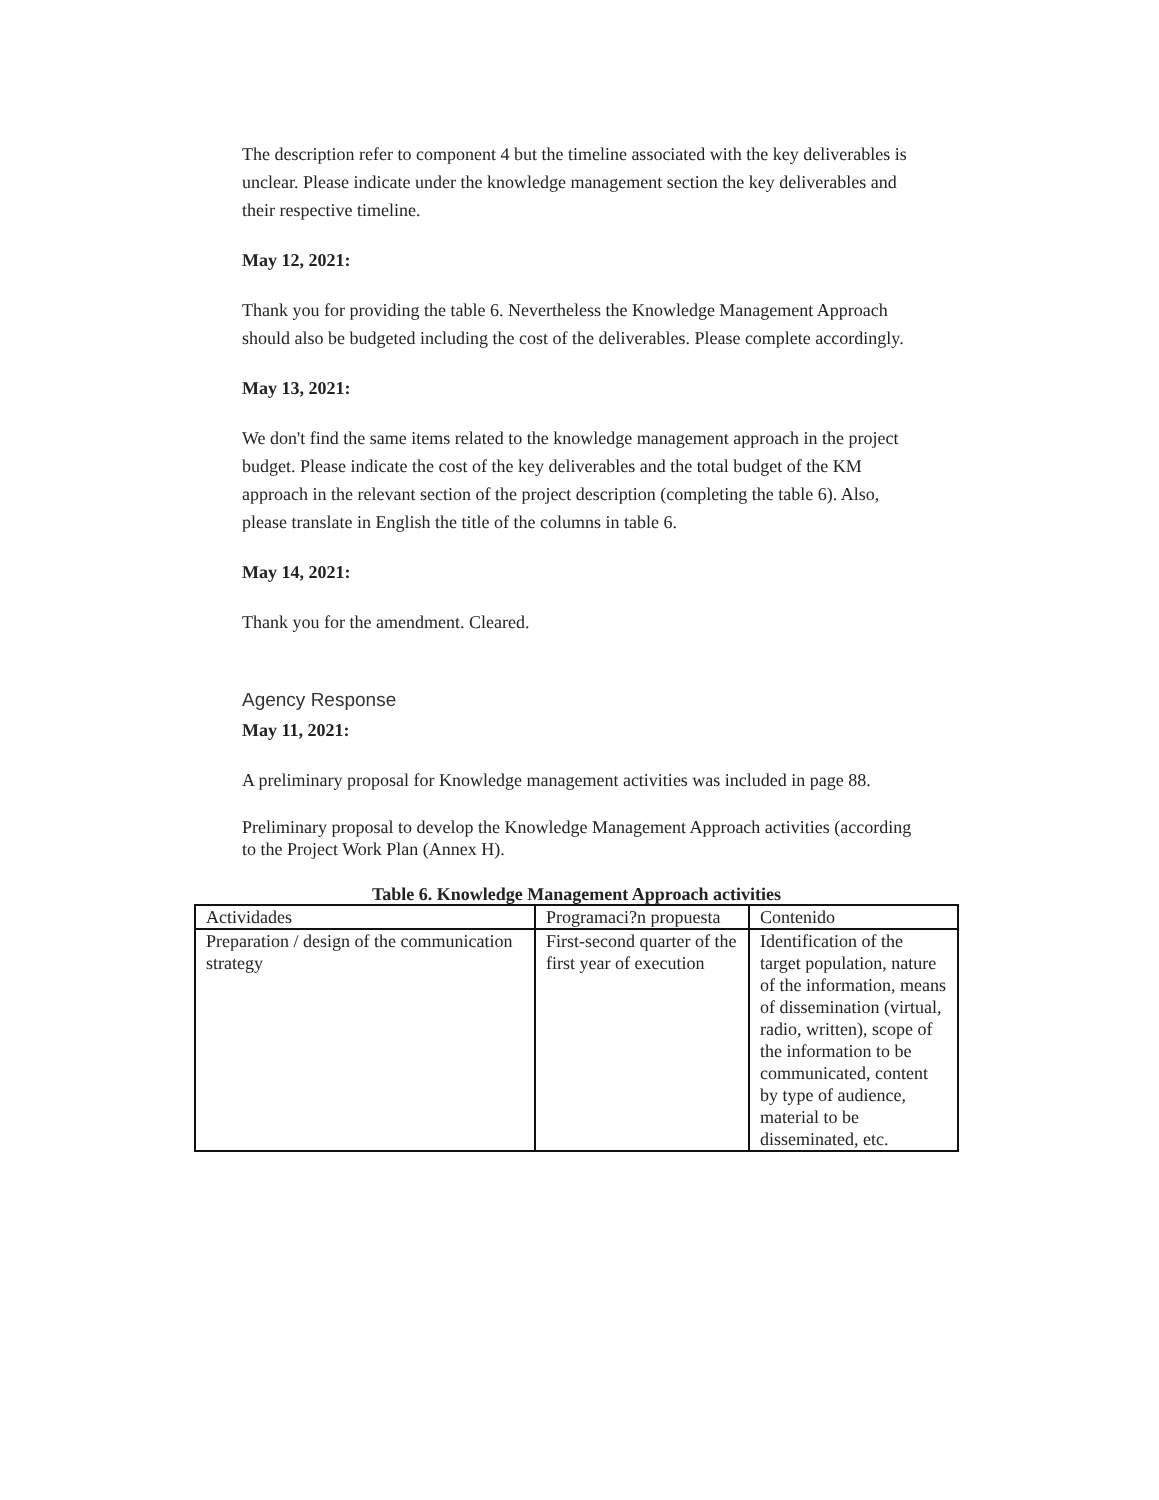The description refer to component 4 but the timeline associated with the key deliverables is unclear. Please indicate under the knowledge management section the key deliverables and their respective timeline.
May 12, 2021:
Thank you for providing the table 6. Nevertheless the Knowledge Management Approach should also be budgeted including the cost of the deliverables. Please complete accordingly.
May 13, 2021:
We don't find the same items related to the knowledge management approach in the project budget. Please indicate the cost of the key deliverables and the total budget of the KM approach in the relevant section of the project description (completing the table 6). Also, please translate in English the title of the columns in table 6.
May 14, 2021:
Thank you for the amendment. Cleared.
Agency Response
May 11, 2021:
A preliminary proposal for Knowledge management activities was included in page 88.
Preliminary proposal to develop the Knowledge Management Approach activities (according to the Project Work Plan (Annex H).
Table 6. Knowledge Management Approach activities
| Actividades | Programaci?n propuesta | Contenido |
| Preparation / design of the communication strategy | First-second quarter of the first year of execution | Identification of the target population, nature of the information, means of dissemination (virtual, radio, written), scope of the information to be communicated, content by type of audience, material to be disseminated, etc. |